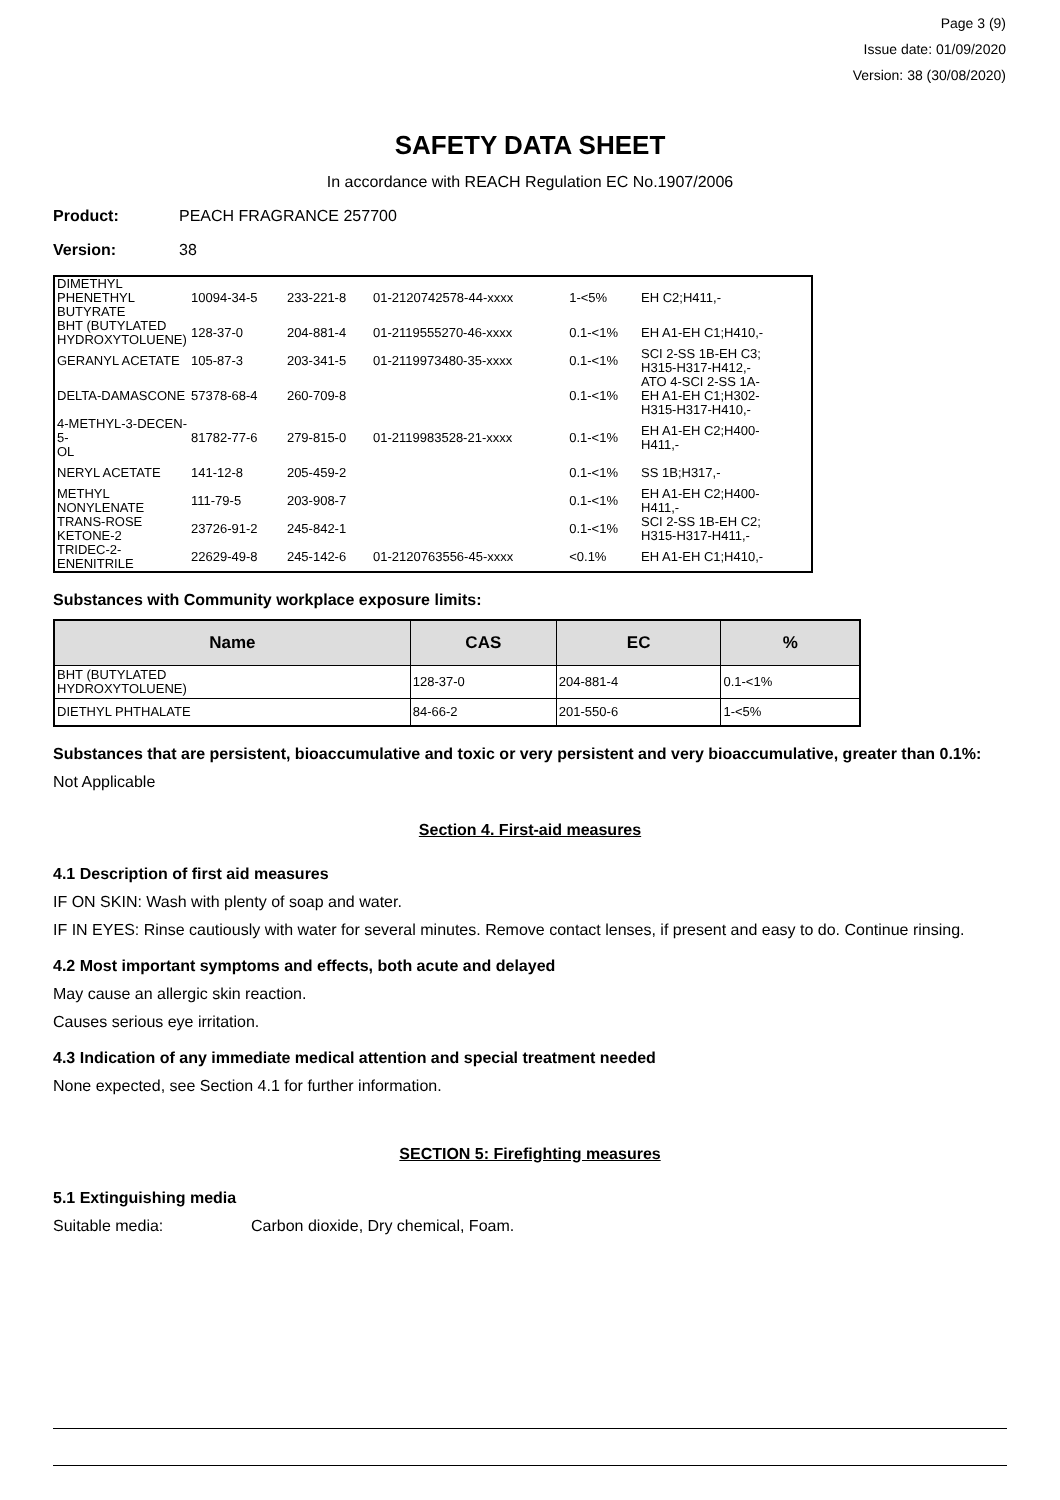Page 3 (9)
Issue date: 01/09/2020
Version: 38 (30/08/2020)
SAFETY DATA SHEET
In accordance with REACH Regulation EC No.1907/2006
Product: PEACH FRAGRANCE 257700
Version: 38
| DIMETHYL PHENETHYL BUTYRATE | 10094-34-5 | 233-221-8 | 01-2120742578-44-xxxx | 1-<5% | EH C2;H411,- |
| BHT (BUTYLATED HYDROXYTOLUENE) | 128-37-0 | 204-881-4 | 01-2119555270-46-xxxx | 0.1-<1% | EH A1-EH C1;H410,- |
| GERANYL ACETATE | 105-87-3 | 203-341-5 | 01-2119973480-35-xxxx | 0.1-<1% | SCI 2-SS 1B-EH C3; H315-H317-H412,- |
| DELTA-DAMASCONE | 57378-68-4 | 260-709-8 | | 0.1-<1% | ATO 4-SCI 2-SS 1A- EH A1-EH C1;H302- H315-H317-H410,- |
| 4-METHYL-3-DECEN-5- OL | 81782-77-6 | 279-815-0 | 01-2119983528-21-xxxx | 0.1-<1% | EH A1-EH C2;H400- H411,- |
| NERYL ACETATE | 141-12-8 | 205-459-2 | | 0.1-<1% | SS 1B;H317,- |
| METHYL NONYLENATE | 111-79-5 | 203-908-7 | | 0.1-<1% | EH A1-EH C2;H400- H411,- |
| TRANS-ROSE KETONE-2 | 23726-91-2 | 245-842-1 | | 0.1-<1% | SCI 2-SS 1B-EH C2; H315-H317-H411,- |
| TRIDEC-2-ENENITRILE | 22629-49-8 | 245-142-6 | 01-2120763556-45-xxxx | <0.1% | EH A1-EH C1;H410,- |
Substances with Community workplace exposure limits:
| Name | CAS | EC | % |
| --- | --- | --- | --- |
| BHT (BUTYLATED HYDROXYTOLUENE) | 128-37-0 | 204-881-4 | 0.1-<1% |
| DIETHYL PHTHALATE | 84-66-2 | 201-550-6 | 1-<5% |
Substances that are persistent, bioaccumulative and toxic or very persistent and very bioaccumulative, greater than 0.1%:
Not Applicable
Section 4. First-aid measures
4.1 Description of first aid measures
IF ON SKIN: Wash with plenty of soap and water.
IF IN EYES: Rinse cautiously with water for several minutes. Remove contact lenses, if present and easy to do. Continue rinsing.
4.2 Most important symptoms and effects, both acute and delayed
May cause an allergic skin reaction.
Causes serious eye irritation.
4.3 Indication of any immediate medical attention and special treatment needed
None expected, see Section 4.1 for further information.
SECTION 5: Firefighting measures
5.1 Extinguishing media
Suitable media: Carbon dioxide, Dry chemical, Foam.